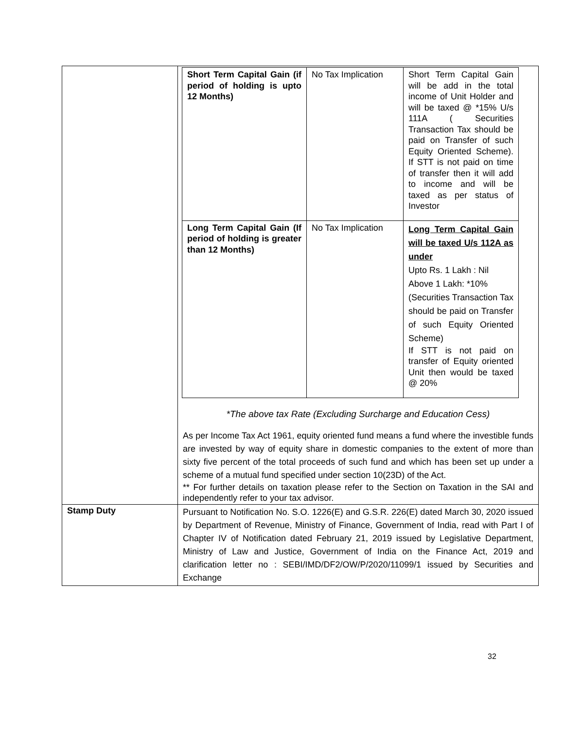| | / Short Term Capital Gain (if period of holding is upto 12 Months) / No Tax Implication / Short Term Capital Gain will be add in the total income of Unit Holder and will be taxed @ *15% U/s 111A ( Securities Transaction Tax should be paid on Transfer of such Equity Oriented Scheme). If STT is not paid on time of transfer then it will add to income and will be taxed as per status of Investor / / Long Term Capital Gain (If period of holding is greater than 12 Months) / No Tax Implication / Long Term Capital Gain will be taxed U/s 112A as under Upto Rs. 1 Lakh : Nil Above 1 Lakh: *10% (Securities Transaction Tax should be paid on Transfer of such Equity Oriented Scheme) If STT is not paid on transfer of Equity oriented Unit then would be taxed @ 20% / *The above tax Rate (Excluding Surcharge and Education Cess) As per Income Tax Act 1961, equity oriented fund means a fund where the investible funds are invested by way of equity share in domestic companies to the extent of more than sixty five percent of the total proceeds of such fund and which has been set up under a scheme of a mutual fund specified under section 10(23D) of the Act. ** For further details on taxation please refer to the Section on Taxation in the SAI and independently refer to your tax advisor. |
| Stamp Duty | Pursuant to Notification No. S.O. 1226(E) and G.S.R. 226(E) dated March 30, 2020 issued by Department of Revenue, Ministry of Finance, Government of India, read with Part I of Chapter IV of Notification dated February 21, 2019 issued by Legislative Department, Ministry of Law and Justice, Government of India on the Finance Act, 2019 and clarification letter no : SEBI/IMD/DF2/OW/P/2020/11099/1 issued by Securities and Exchange |
32